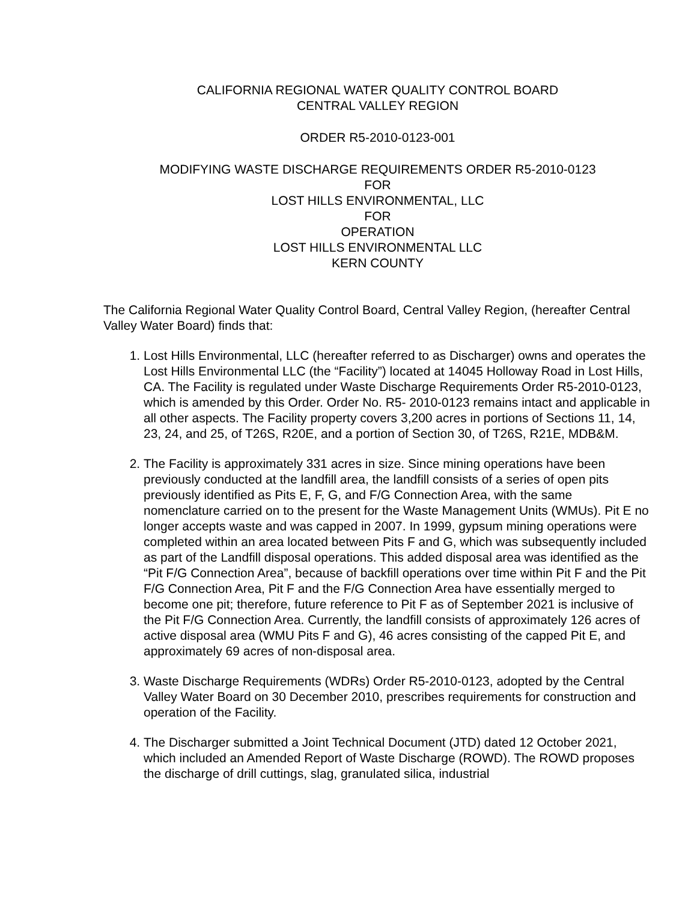CALIFORNIA REGIONAL WATER QUALITY CONTROL BOARD
CENTRAL VALLEY REGION
ORDER R5-2010-0123-001
MODIFYING WASTE DISCHARGE REQUIREMENTS ORDER R5-2010-0123
FOR
LOST HILLS ENVIRONMENTAL, LLC
FOR
OPERATION
LOST HILLS ENVIRONMENTAL LLC
KERN COUNTY
The California Regional Water Quality Control Board, Central Valley Region, (hereafter Central Valley Water Board) finds that:
1. Lost Hills Environmental, LLC (hereafter referred to as Discharger) owns and operates the Lost Hills Environmental LLC (the “Facility”) located at 14045 Holloway Road in Lost Hills, CA. The Facility is regulated under Waste Discharge Requirements Order R5-2010-0123, which is amended by this Order. Order No. R5- 2010-0123 remains intact and applicable in all other aspects. The Facility property covers 3,200 acres in portions of Sections 11, 14, 23, 24, and 25, of T26S, R20E, and a portion of Section 30, of T26S, R21E, MDB&M.
2. The Facility is approximately 331 acres in size. Since mining operations have been previously conducted at the landfill area, the landfill consists of a series of open pits previously identified as Pits E, F, G, and F/G Connection Area, with the same nomenclature carried on to the present for the Waste Management Units (WMUs). Pit E no longer accepts waste and was capped in 2007. In 1999, gypsum mining operations were completed within an area located between Pits F and G, which was subsequently included as part of the Landfill disposal operations. This added disposal area was identified as the “Pit F/G Connection Area”, because of backfill operations over time within Pit F and the Pit F/G Connection Area, Pit F and the F/G Connection Area have essentially merged to become one pit; therefore, future reference to Pit F as of September 2021 is inclusive of the Pit F/G Connection Area. Currently, the landfill consists of approximately 126 acres of active disposal area (WMU Pits F and G), 46 acres consisting of the capped Pit E, and approximately 69 acres of non-disposal area.
3. Waste Discharge Requirements (WDRs) Order R5-2010-0123, adopted by the Central Valley Water Board on 30 December 2010, prescribes requirements for construction and operation of the Facility.
4. The Discharger submitted a Joint Technical Document (JTD) dated 12 October 2021, which included an Amended Report of Waste Discharge (ROWD). The ROWD proposes the discharge of drill cuttings, slag, granulated silica, industrial